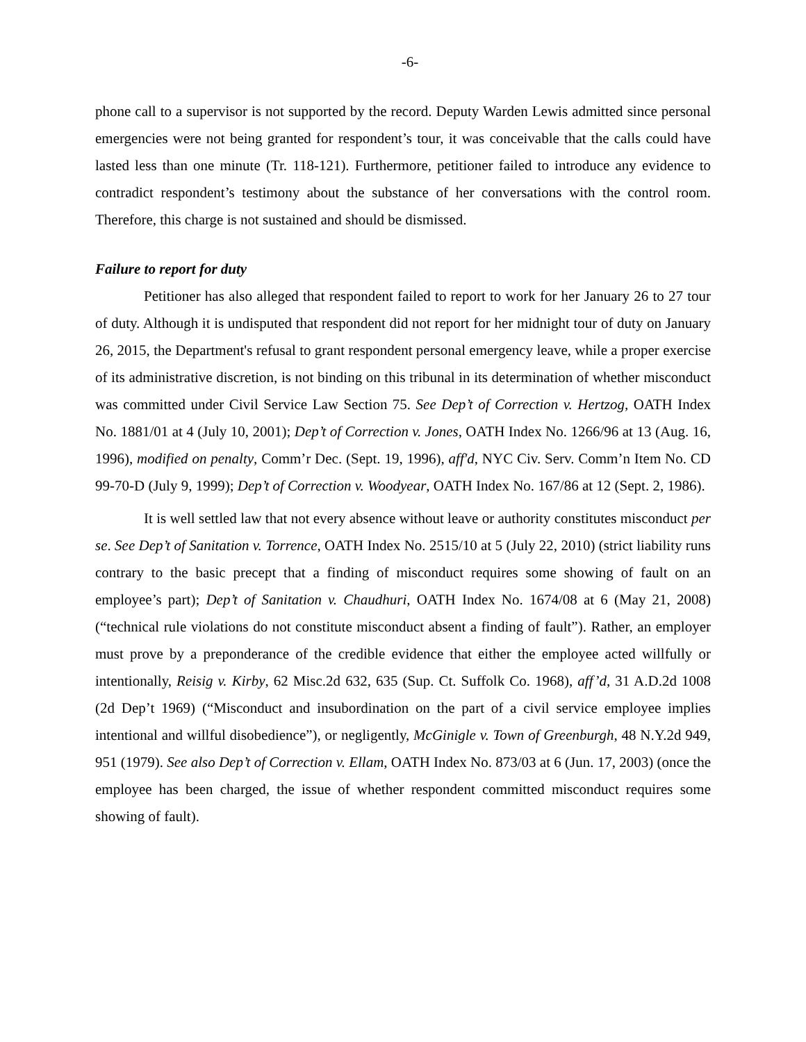-6-
phone call to a supervisor is not supported by the record. Deputy Warden Lewis admitted since personal emergencies were not being granted for respondent’s tour, it was conceivable that the calls could have lasted less than one minute (Tr. 118-121). Furthermore, petitioner failed to introduce any evidence to contradict respondent’s testimony about the substance of her conversations with the control room. Therefore, this charge is not sustained and should be dismissed.
Failure to report for duty
Petitioner has also alleged that respondent failed to report to work for her January 26 to 27 tour of duty. Although it is undisputed that respondent did not report for her midnight tour of duty on January 26, 2015, the Department's refusal to grant respondent personal emergency leave, while a proper exercise of its administrative discretion, is not binding on this tribunal in its determination of whether misconduct was committed under Civil Service Law Section 75. See Dep’t of Correction v. Hertzog, OATH Index No. 1881/01 at 4 (July 10, 2001); Dep’t of Correction v. Jones, OATH Index No. 1266/96 at 13 (Aug. 16, 1996), modified on penalty, Comm’r Dec. (Sept. 19, 1996), aff'd, NYC Civ. Serv. Comm’n Item No. CD 99-70-D (July 9, 1999); Dep’t of Correction v. Woodyear, OATH Index No. 167/86 at 12 (Sept. 2, 1986).
It is well settled law that not every absence without leave or authority constitutes misconduct per se. See Dep’t of Sanitation v. Torrence, OATH Index No. 2515/10 at 5 (July 22, 2010) (strict liability runs contrary to the basic precept that a finding of misconduct requires some showing of fault on an employee’s part); Dep’t of Sanitation v. Chaudhuri, OATH Index No. 1674/08 at 6 (May 21, 2008) (“technical rule violations do not constitute misconduct absent a finding of fault”). Rather, an employer must prove by a preponderance of the credible evidence that either the employee acted willfully or intentionally, Reisig v. Kirby, 62 Misc.2d 632, 635 (Sup. Ct. Suffolk Co. 1968), aff’d, 31 A.D.2d 1008 (2d Dep’t 1969) (“Misconduct and insubordination on the part of a civil service employee implies intentional and willful disobedience”), or negligently, McGinigle v. Town of Greenburgh, 48 N.Y.2d 949, 951 (1979). See also Dep’t of Correction v. Ellam, OATH Index No. 873/03 at 6 (Jun. 17, 2003) (once the employee has been charged, the issue of whether respondent committed misconduct requires some showing of fault).